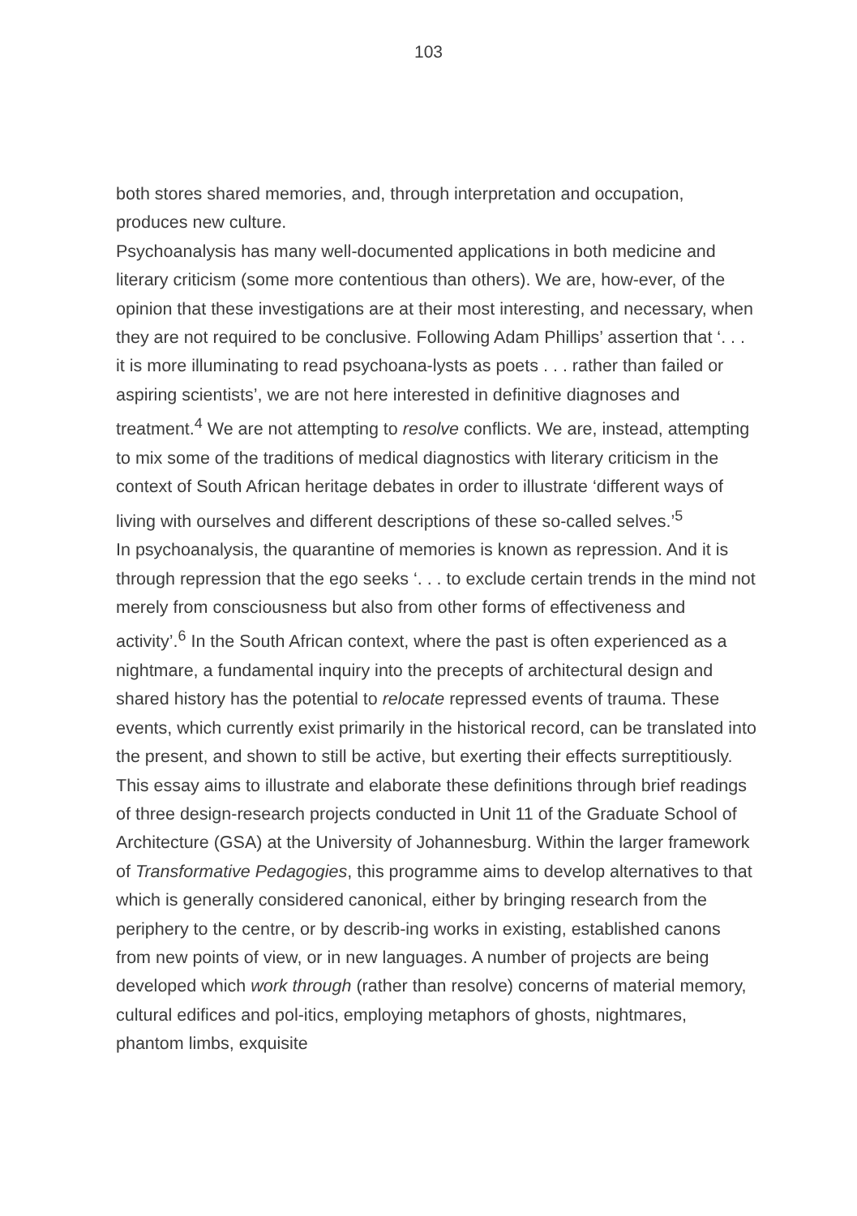103
both stores shared memories, and, through interpretation and occupation, produces new culture.
Psychoanalysis has many well-documented applications in both medicine and literary criticism (some more contentious than others). We are, how-ever, of the opinion that these investigations are at their most interesting, and necessary, when they are not required to be conclusive. Following Adam Phillips’ assertion that ‘. . . it is more illuminating to read psychoana-lysts as poets . . . rather than failed or aspiring scientists’, we are not here interested in definitive diagnoses and treatment.<sup>4</sup> We are not attempting to resolve conflicts. We are, instead, attempting to mix some of the traditions of medical diagnostics with literary criticism in the context of South African heritage debates in order to illustrate ‘different ways of living with ourselves and different descriptions of these so-called selves.’<sup>5</sup>
In psychoanalysis, the quarantine of memories is known as repression. And it is through repression that the ego seeks ‘. . . to exclude certain trends in the mind not merely from consciousness but also from other forms of effectiveness and activity’.<sup>6</sup> In the South African context, where the past is often experienced as a nightmare, a fundamental inquiry into the precepts of architectural design and shared history has the potential to relocate repressed events of trauma. These events, which currently exist primarily in the historical record, can be translated into the present, and shown to still be active, but exerting their effects surreptitiously.
This essay aims to illustrate and elaborate these definitions through brief readings of three design-research projects conducted in Unit 11 of the Graduate School of Architecture (GSA) at the University of Johannesburg. Within the larger framework of Transformative Pedagogies, this programme aims to develop alternatives to that which is generally considered canonical, either by bringing research from the periphery to the centre, or by describ-ing works in existing, established canons from new points of view, or in new languages. A number of projects are being developed which work through (rather than resolve) concerns of material memory, cultural edifices and pol-itics, employing metaphors of ghosts, nightmares, phantom limbs, exquisite